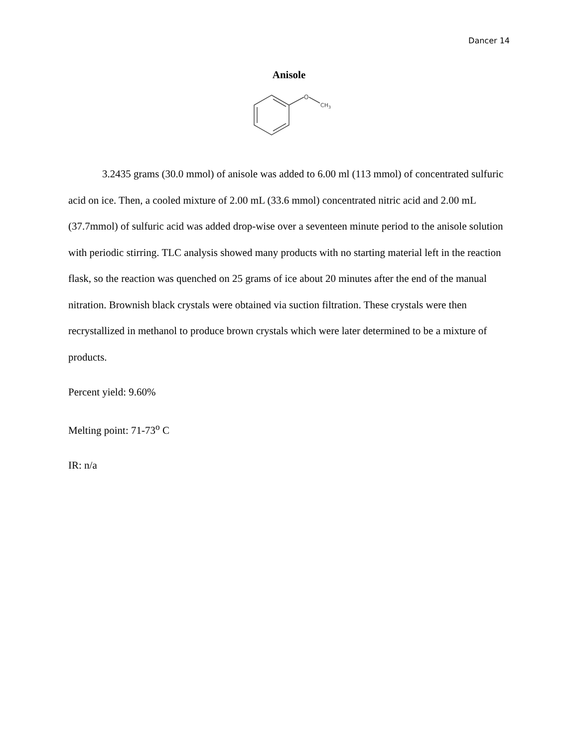Dancer 14
Anisole
O
CH3
3.2435 grams (30.0 mmol) of anisole was added to 6.00 ml (113 mmol) of concentrated sulfuric acid on ice. Then, a cooled mixture of 2.00 mL (33.6 mmol) concentrated nitric acid and 2.00 mL (37.7mmol) of sulfuric acid was added drop-wise over a seventeen minute period to the anisole solution with periodic stirring. TLC analysis showed many products with no starting material left in the reaction flask, so the reaction was quenched on 25 grams of ice about 20 minutes after the end of the manual nitration. Brownish black crystals were obtained via suction filtration. These crystals were then recrystallized in methanol to produce brown crystals which were later determined to be a mixture of products.
Percent yield: 9.60%
Melting point: 71-73<sup>o</sup> C
IR: n/a